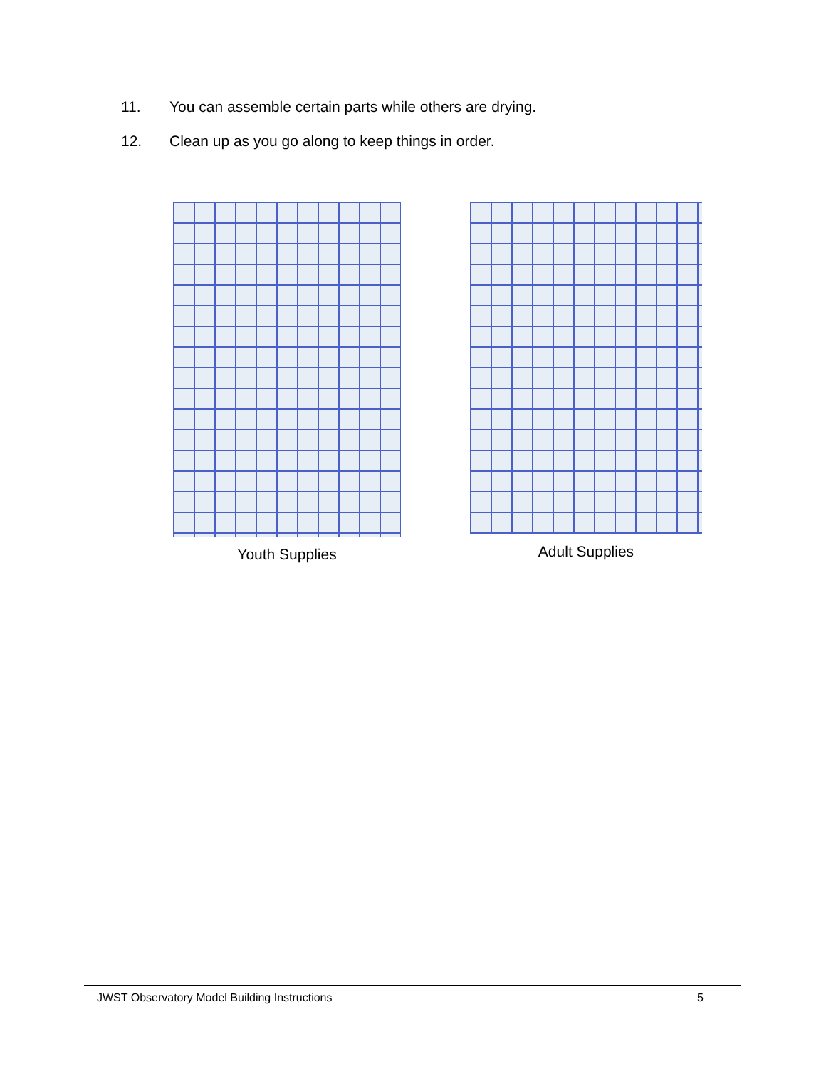11. You can assemble certain parts while others are drying.
12. Clean up as you go along to keep things in order.
Youth Supplies Adult Supplies
JWST Observatory Model Building Instructions 5